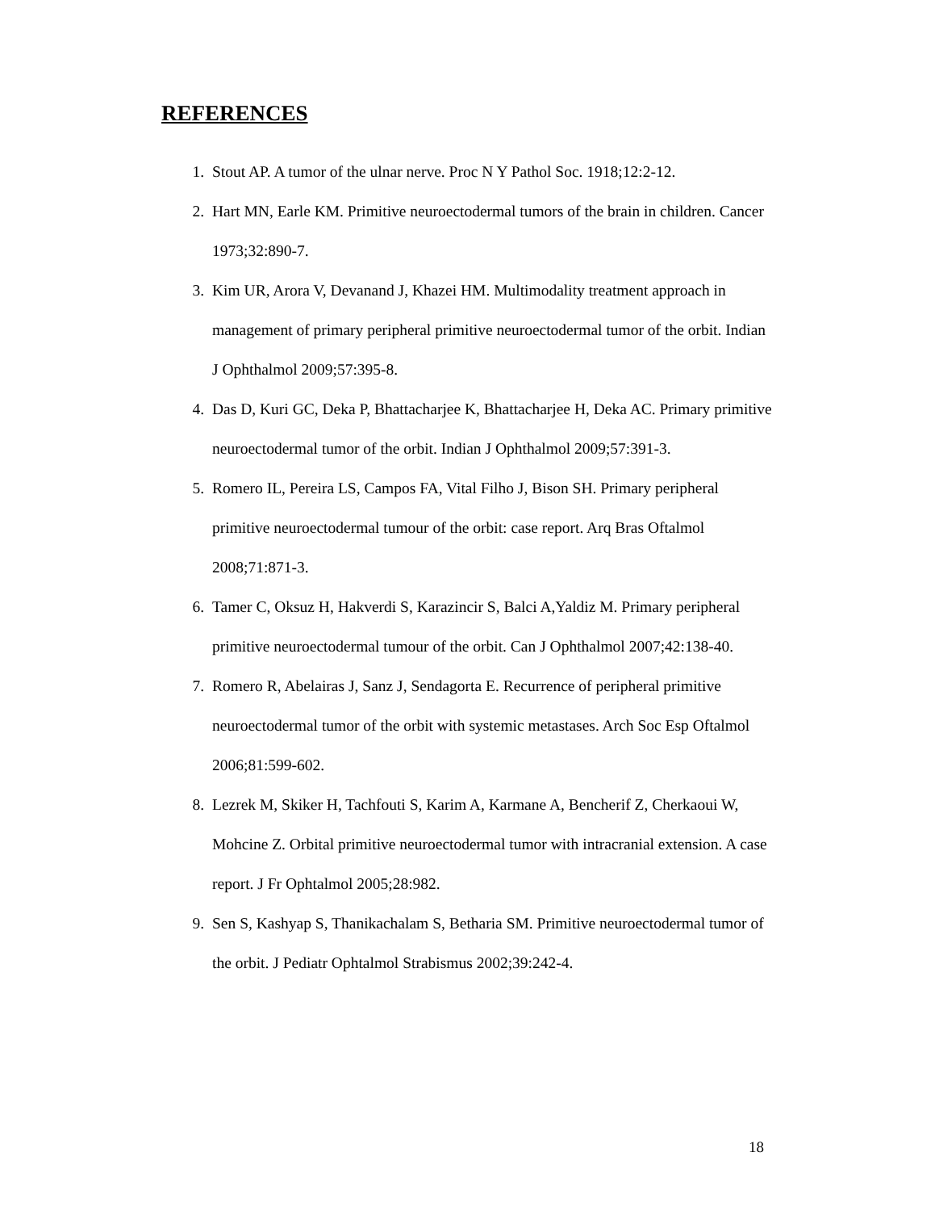REFERENCES
1. Stout AP. A tumor of the ulnar nerve. Proc N Y Pathol Soc. 1918;12:2-12.
2. Hart MN, Earle KM. Primitive neuroectodermal tumors of the brain in children. Cancer 1973;32:890-7.
3. Kim UR, Arora V, Devanand J, Khazei HM. Multimodality treatment approach in management of primary peripheral primitive neuroectodermal tumor of the orbit. Indian J Ophthalmol 2009;57:395-8.
4. Das D, Kuri GC, Deka P, Bhattacharjee K, Bhattacharjee H, Deka AC. Primary primitive neuroectodermal tumor of the orbit. Indian J Ophthalmol 2009;57:391-3.
5. Romero IL, Pereira LS, Campos FA, Vital Filho J, Bison SH. Primary peripheral primitive neuroectodermal tumour of the orbit: case report. Arq Bras Oftalmol 2008;71:871-3.
6. Tamer C, Oksuz H, Hakverdi S, Karazincir S, Balci A,Yaldiz M. Primary peripheral primitive neuroectodermal tumour of the orbit. Can J Ophthalmol 2007;42:138-40.
7. Romero R, Abelairas J, Sanz J, Sendagorta E. Recurrence of peripheral primitive neuroectodermal tumor of the orbit with systemic metastases. Arch Soc Esp Oftalmol 2006;81:599-602.
8. Lezrek M, Skiker H, Tachfouti S, Karim A, Karmane A, Bencherif Z, Cherkaoui W, Mohcine Z. Orbital primitive neuroectodermal tumor with intracranial extension. A case report. J Fr Ophtalmol 2005;28:982.
9. Sen S, Kashyap S, Thanikachalam S, Betharia SM. Primitive neuroectodermal tumor of the orbit. J Pediatr Ophtalmol Strabismus 2002;39:242-4.
18